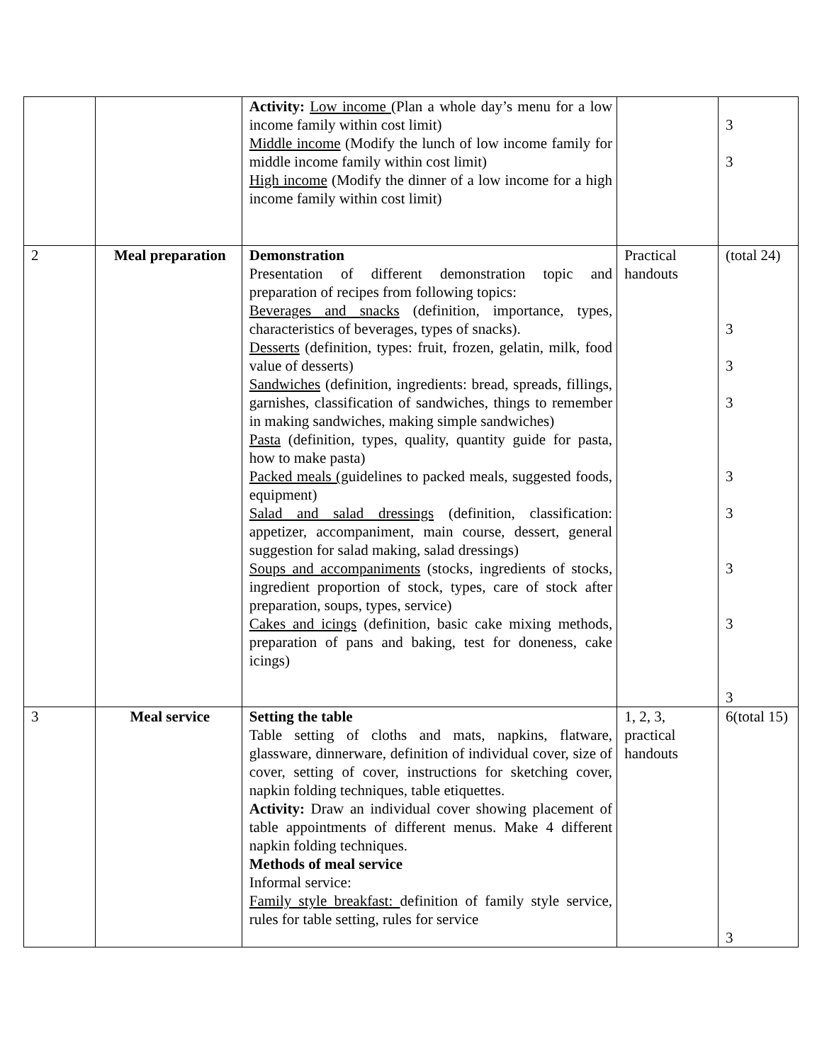| | | Activity: Low income (Plan a whole day’s menu for a low income family within cost limit) Middle income (Modify the lunch of low income family for middle income family within cost limit) High income (Modify the dinner of a low income for a high income family within cost limit) | | 3 3 |
| 2 | Meal preparation | Demonstration Presentation of different demonstration topic and preparation of recipes from following topics: Beverages and snacks (definition, importance, types, characteristics of beverages, types of snacks). Desserts (definition, types: fruit, frozen, gelatin, milk, food value of desserts) Sandwiches (definition, ingredients: bread, spreads, fillings, garnishes, classification of sandwiches, things to remember in making sandwiches, making simple sandwiches) Pasta (definition, types, quality, quantity guide for pasta, how to make pasta) Packed meals ( guidelines to packed meals, suggested foods, equipment) Salad and salad dressings (definition, classification: appetizer, accompaniment, main course, dessert, general suggestion for salad making, salad dressings) Soups and accompaniments (stocks, ingredients of stocks, ingredient proportion of stock, types, care of stock after preparation, soups, types, service) Cakes and icings (definition, basic cake mixing methods, preparation of pans and baking, test for doneness, cake icings) | Practical handouts | (total 24) 3 3 3 3 3 3 3 3 |
| 3 | Meal service | Setting the table Table setting of cloths and mats, napkins, flatware, glassware, dinnerware, definition of individual cover, size of cover, setting of cover, instructions for sketching cover, napkin folding techniques, table etiquettes. Activity: Draw an individual cover showing placement of table appointments of different menus. Make 4 different napkin folding techniques. Methods of meal service Informal service: Family style breakfast: definition of family style service, rules for table setting, rules for service | 1, 2, 3, practical handouts | 6(total 15) 3 |